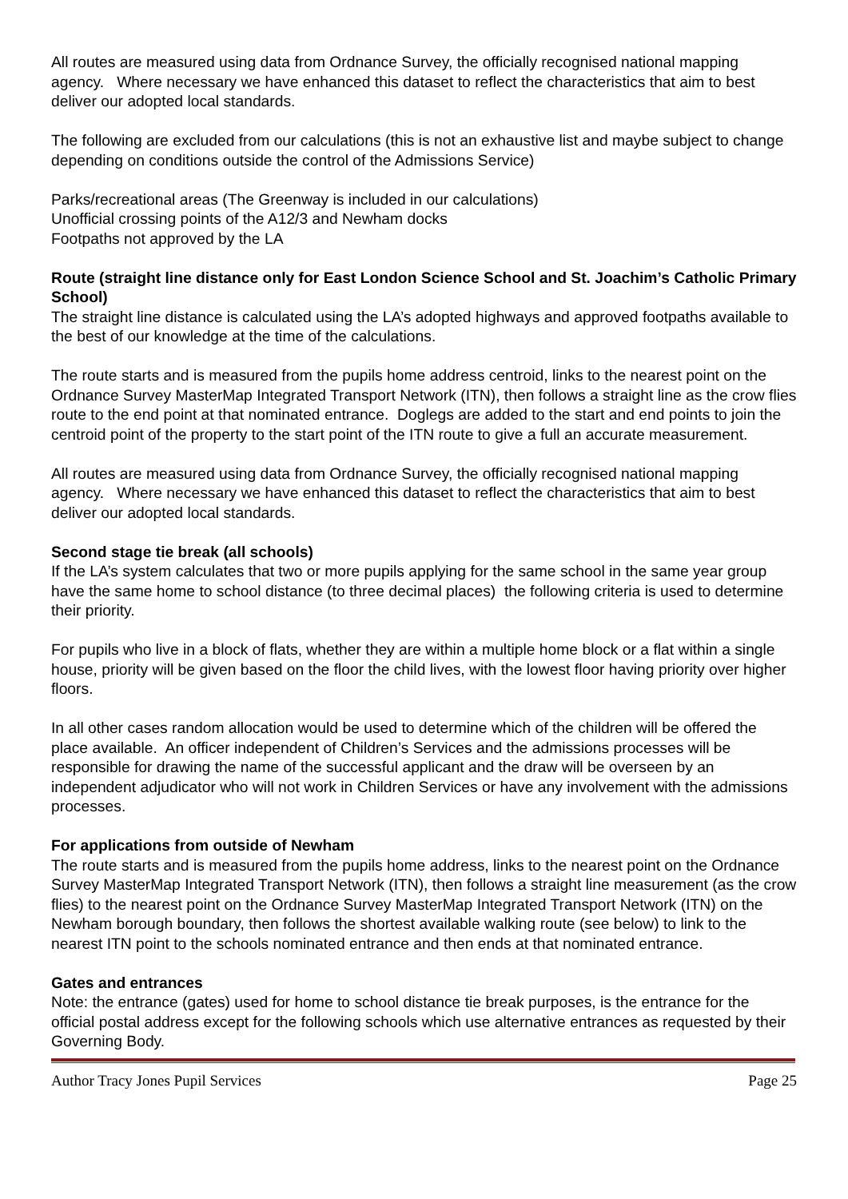All routes are measured using data from Ordnance Survey, the officially recognised national mapping agency. Where necessary we have enhanced this dataset to reflect the characteristics that aim to best deliver our adopted local standards.
The following are excluded from our calculations (this is not an exhaustive list and maybe subject to change depending on conditions outside the control of the Admissions Service)
Parks/recreational areas (The Greenway is included in our calculations)
Unofficial crossing points of the A12/3 and Newham docks
Footpaths not approved by the LA
Route (straight line distance only for East London Science School and St. Joachim’s Catholic Primary School)
The straight line distance is calculated using the LA’s adopted highways and approved footpaths available to the best of our knowledge at the time of the calculations.
The route starts and is measured from the pupils home address centroid, links to the nearest point on the Ordnance Survey MasterMap Integrated Transport Network (ITN), then follows a straight line as the crow flies route to the end point at that nominated entrance. Doglegs are added to the start and end points to join the centroid point of the property to the start point of the ITN route to give a full an accurate measurement.
All routes are measured using data from Ordnance Survey, the officially recognised national mapping agency. Where necessary we have enhanced this dataset to reflect the characteristics that aim to best deliver our adopted local standards.
Second stage tie break (all schools)
If the LA’s system calculates that two or more pupils applying for the same school in the same year group have the same home to school distance (to three decimal places) the following criteria is used to determine their priority.
For pupils who live in a block of flats, whether they are within a multiple home block or a flat within a single house, priority will be given based on the floor the child lives, with the lowest floor having priority over higher floors.
In all other cases random allocation would be used to determine which of the children will be offered the place available. An officer independent of Children’s Services and the admissions processes will be responsible for drawing the name of the successful applicant and the draw will be overseen by an independent adjudicator who will not work in Children Services or have any involvement with the admissions processes.
For applications from outside of Newham
The route starts and is measured from the pupils home address, links to the nearest point on the Ordnance Survey MasterMap Integrated Transport Network (ITN), then follows a straight line measurement (as the crow flies) to the nearest point on the Ordnance Survey MasterMap Integrated Transport Network (ITN) on the Newham borough boundary, then follows the shortest available walking route (see below) to link to the nearest ITN point to the schools nominated entrance and then ends at that nominated entrance.
Gates and entrances
Note: the entrance (gates) used for home to school distance tie break purposes, is the entrance for the official postal address except for the following schools which use alternative entrances as requested by their Governing Body.
Author Tracy Jones Pupil Services Page 25